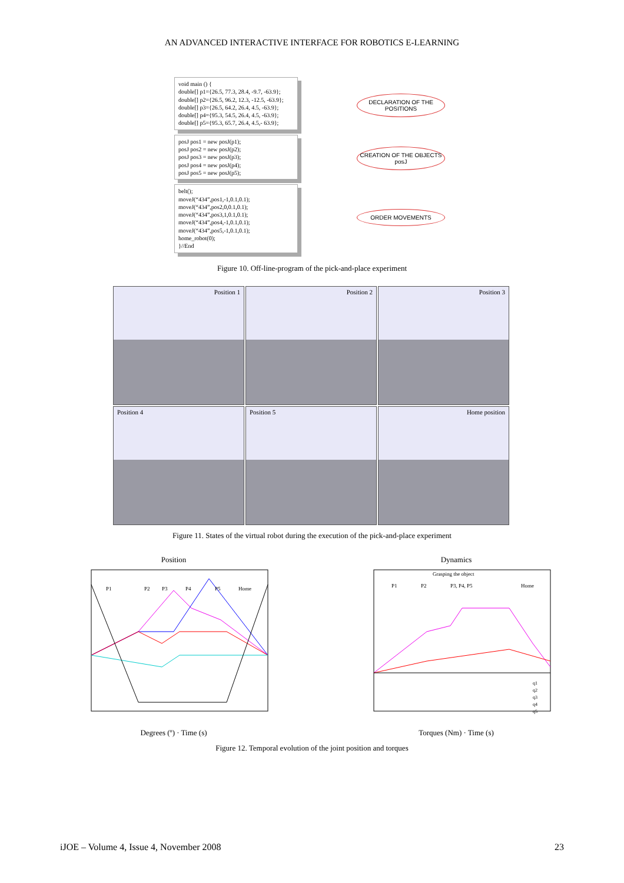AN ADVANCED INTERACTIVE INTERFACE FOR ROBOTICS E-LEARNING
void main () {
double[] p1={26.5, 77.3, 28.4, -9.7, -63.9};
double[] p2={26.5, 96.2, 12.3, -12.5, -63.9};
double[] p3={26.5, 64.2, 26.4, 4.5, -63.9};
double[] p4={95.3, 54.5, 26.4, 4.5, -63.9};
double[] p5={95.3, 65.7, 26.4, 4.5,- 63.9};
posJ pos1 = new posJ(p1);
posJ pos2 = new posJ(p2);
posJ pos3 = new posJ(p3);
posJ pos4 = new posJ(p4);
posJ pos5 = new posJ(p5);
belt();
moveJ(“434”,pos1,-1,0.1,0.1);
moveJ(“434”,pos2,0,0.1,0.1);
moveJ(“434”,pos3,1,0.1,0.1);
moveJ(“434”,pos4,-1,0.1,0.1);
moveJ(“434”,pos5,-1,0.1,0.1);
home_robot(0);
}//End
DECLARATION OF THE POSITIONS
CREATION OF THE OBJECTS posJ
ORDER MOVEMENTS
Figure 10. Off-line-program of the pick-and-place experiment
Position 1
Position 2
Position 3
Position 4
Position 5
Home position
Figure 11. States of the virtual robot during the execution of the pick-and-place experiment
Position
P1
P2
P3
P4
P5
Home
Degrees (º) · Time (s)
Dynamics
Grasping the object
P1
P2
P3, P4, P5
Home
q1
q2
q3
q4
q5
Torques (Nm) · Time (s)
Figure 12. Temporal evolution of the joint position and torques
iJOE – Volume 4, Issue 4, November 2008 23